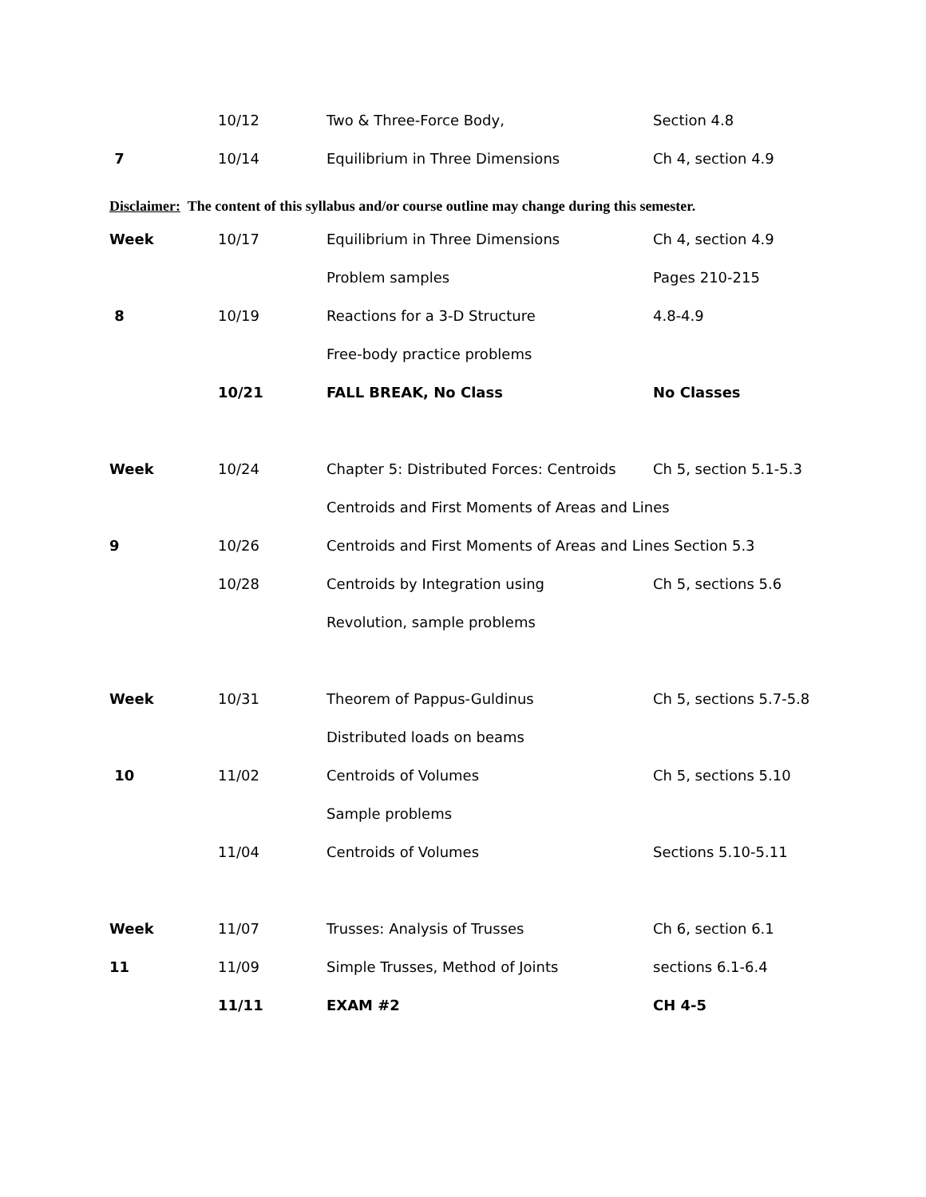| | 10/12 | Two & Three-Force Body, | Section 4.8 |
| 7 | 10/14 | Equilibrium in Three Dimensions | Ch 4, section 4.9 |
Disclaimer: The content of this syllabus and/or course outline may change during this semester.
| Week | 10/17 | Equilibrium in Three Dimensions | Ch 4, section 4.9 |
| | | Problem samples | Pages 210-215 |
| 8 | 10/19 | Reactions for a 3-D Structure | 4.8-4.9 |
| | | Free-body practice problems | |
| | 10/21 | FALL BREAK, No Class | No Classes |
| Week | 10/24 | Chapter 5: Distributed Forces: Centroids | Ch 5, section 5.1-5.3 |
| | | Centroids and First Moments of Areas and Lines | |
| 9 | 10/26 | Centroids and First Moments of Areas and Lines Section 5.3 | |
| | 10/28 | Centroids by Integration using | Ch 5, sections 5.6 |
| | | Revolution, sample problems | |
| Week | 10/31 | Theorem of Pappus-Guldinus | Ch 5, sections 5.7-5.8 |
| | | Distributed loads on beams | |
| 10 | 11/02 | Centroids of Volumes | Ch 5, sections 5.10 |
| | | Sample problems | |
| | 11/04 | Centroids of Volumes | Sections 5.10-5.11 |
| Week | 11/07 | Trusses: Analysis of Trusses | Ch 6, section 6.1 |
| 11 | 11/09 | Simple Trusses, Method of Joints | sections 6.1-6.4 |
| | 11/11 | EXAM #2 | CH 4-5 |